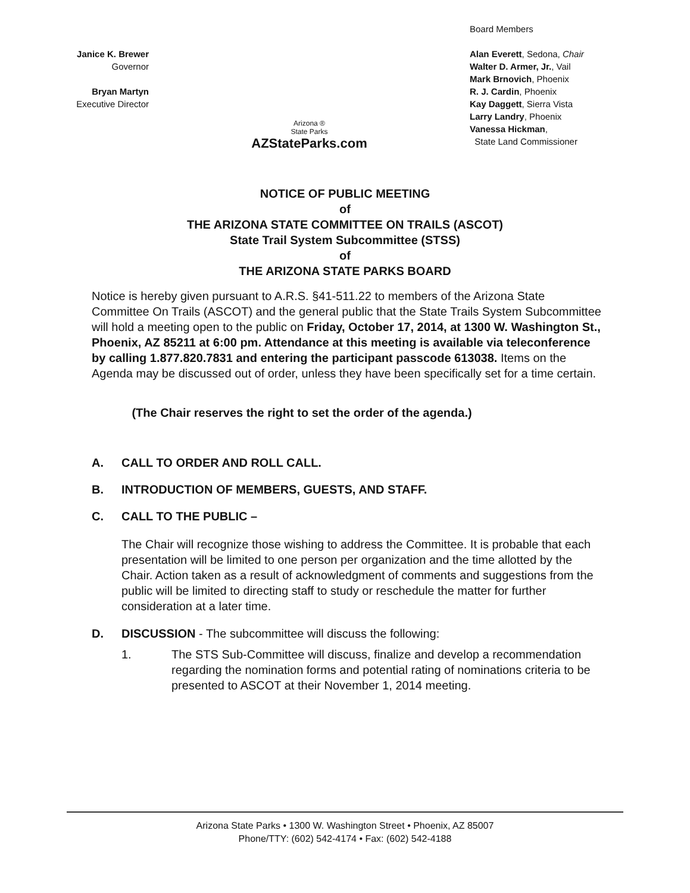Janice K. Brewer
Governor
Bryan Martyn
Executive Director
Arizona ®
State Parks
AZStateParks.com
Board Members
Alan Everett, Sedona, Chair
Walter D. Armer, Jr., Vail
Mark Brnovich, Phoenix
R. J. Cardin, Phoenix
Kay Daggett, Sierra Vista
Larry Landry, Phoenix
Vanessa Hickman,
State Land Commissioner
NOTICE OF PUBLIC MEETING
of
THE ARIZONA STATE COMMITTEE ON TRAILS (ASCOT)
State Trail System Subcommittee (STSS)
of
THE ARIZONA STATE PARKS BOARD
Notice is hereby given pursuant to A.R.S. §41-511.22 to members of the Arizona State Committee On Trails (ASCOT) and the general public that the State Trails System Subcommittee will hold a meeting open to the public on Friday, October 17, 2014, at 1300 W. Washington St., Phoenix, AZ 85211 at 6:00 pm. Attendance at this meeting is available via teleconference by calling 1.877.820.7831 and entering the participant passcode 613038. Items on the Agenda may be discussed out of order, unless they have been specifically set for a time certain.
(The Chair reserves the right to set the order of the agenda.)
A. CALL TO ORDER AND ROLL CALL.
B. INTRODUCTION OF MEMBERS, GUESTS, AND STAFF.
C. CALL TO THE PUBLIC –
The Chair will recognize those wishing to address the Committee. It is probable that each presentation will be limited to one person per organization and the time allotted by the Chair. Action taken as a result of acknowledgment of comments and suggestions from the public will be limited to directing staff to study or reschedule the matter for further consideration at a later time.
D. DISCUSSION - The subcommittee will discuss the following:
1. The STS Sub-Committee will discuss, finalize and develop a recommendation regarding the nomination forms and potential rating of nominations criteria to be presented to ASCOT at their November 1, 2014 meeting.
Arizona State Parks • 1300 W. Washington Street • Phoenix, AZ 85007
Phone/TTY: (602) 542-4174 • Fax: (602) 542-4188